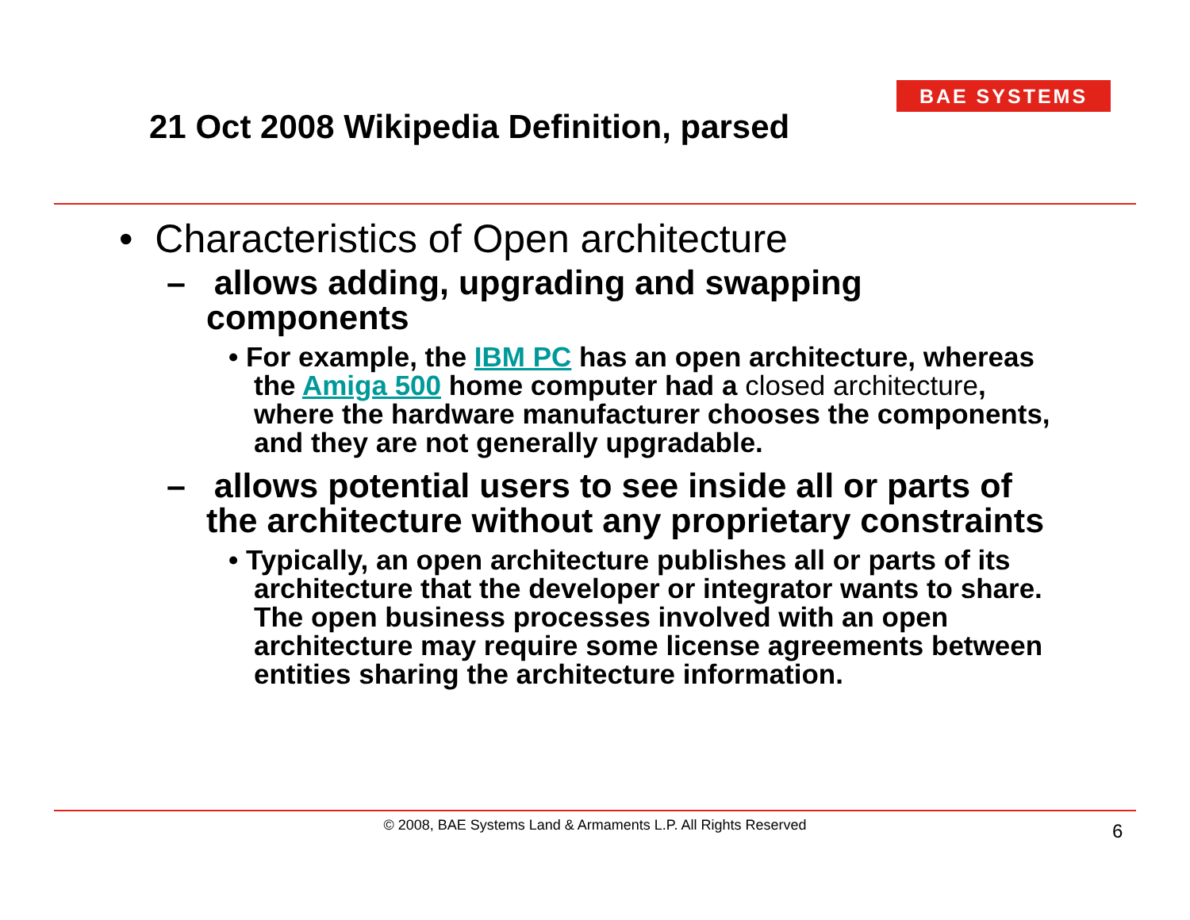BAE SYSTEMS
21 Oct 2008 Wikipedia Definition, parsed
• Characteristics of Open architecture
– allows adding, upgrading and swapping components
• For example, the IBM PC has an open architecture, whereas the Amiga 500 home computer had a closed architecture, where the hardware manufacturer chooses the components, and they are not generally upgradable.
– allows potential users to see inside all or parts of the architecture without any proprietary constraints
• Typically, an open architecture publishes all or parts of its architecture that the developer or integrator wants to share. The open business processes involved with an open architecture may require some license agreements between entities sharing the architecture information.
© 2008, BAE Systems Land & Armaments L.P. All Rights Reserved 6